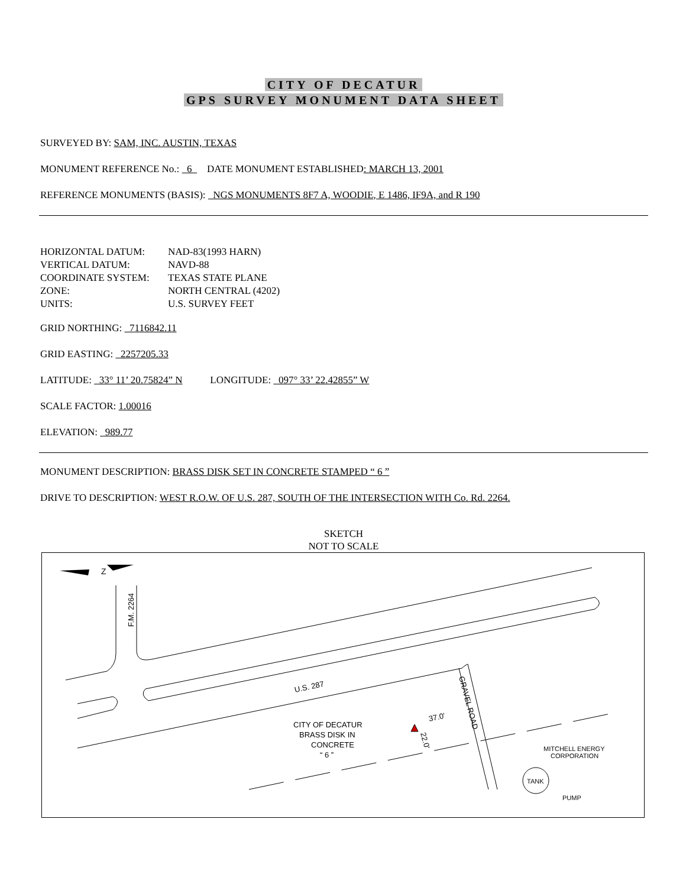CITY OF DECATUR
GPS SURVEY MONUMENT DATA SHEET
SURVEYED BY: SAM, INC. AUSTIN, TEXAS
MONUMENT REFERENCE No.: 6 DATE MONUMENT ESTABLISHED: MARCH 13, 2001
REFERENCE MONUMENTS (BASIS): NGS MONUMENTS 8F7 A, WOODIE, E 1486, IF9A, and R 190
HORIZONTAL DATUM: NAD-83(1993 HARN) VERTICAL DATUM: NAVD-88 COORDINATE SYSTEM: TEXAS STATE PLANE ZONE: NORTH CENTRAL (4202) UNITS: U.S. SURVEY FEET
GRID NORTHING: 7116842.11
GRID EASTING: 2257205.33
LATITUDE: 33° 11’ 20.75824” N LONGITUDE: 097° 33’ 22.42855” W
SCALE FACTOR: 1.00016
ELEVATION: 989.77
MONUMENT DESCRIPTION: BRASS DISK SET IN CONCRETE STAMPED “ 6 ”
DRIVE TO DESCRIPTION: WEST R.O.W. OF U.S. 287, SOUTH OF THE INTERSECTION WITH Co. Rd. 2264.
SKETCH
NOT TO SCALE
Z
CITY OF DECATUR
BRASS DISK IN
CONCRETE
“ 6 ”
U.S. 287
F.M. 2264
GRAVEL ROAD
37.0'
22.0'
MITCHELL ENERGY
CORPORATION
TANK
PUMP